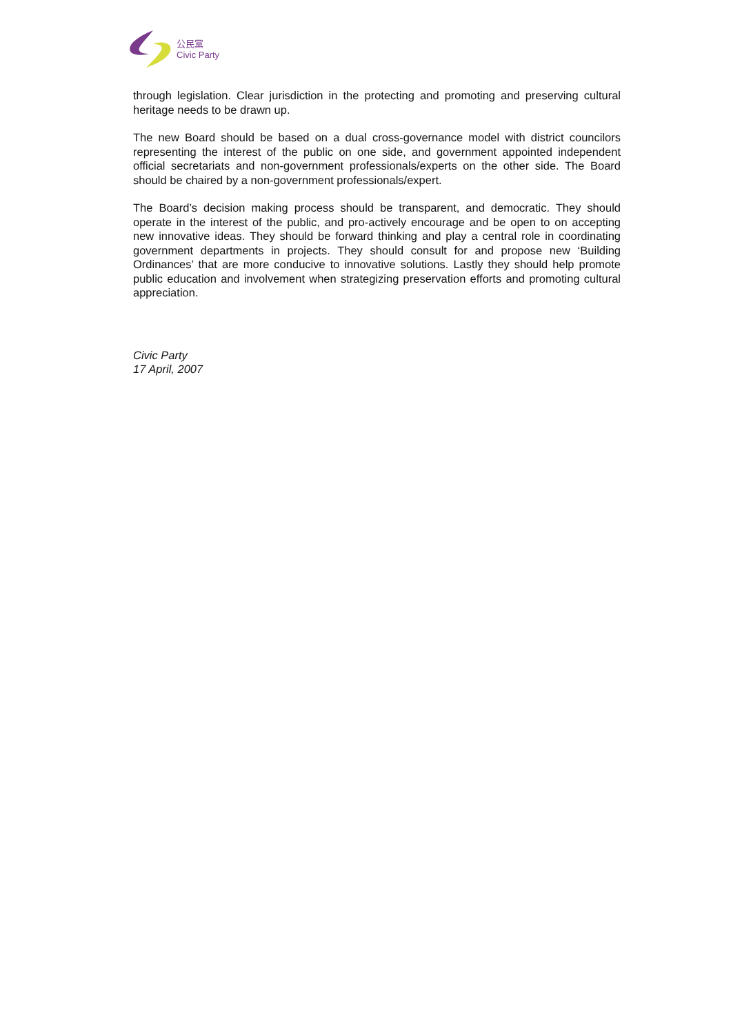公民黨
Civic Party
through legislation. Clear jurisdiction in the protecting and promoting and preserving cultural heritage needs to be drawn up.
The new Board should be based on a dual cross-governance model with district councilors representing the interest of the public on one side, and government appointed independent official secretariats and non-government professionals/experts on the other side. The Board should be chaired by a non-government professionals/expert.
The Board’s decision making process should be transparent, and democratic. They should operate in the interest of the public, and pro-actively encourage and be open to on accepting new innovative ideas. They should be forward thinking and play a central role in coordinating government departments in projects. They should consult for and propose new ‘Building Ordinances’ that are more conducive to innovative solutions. Lastly they should help promote public education and involvement when strategizing preservation efforts and promoting cultural appreciation.
Civic Party
17 April, 2007